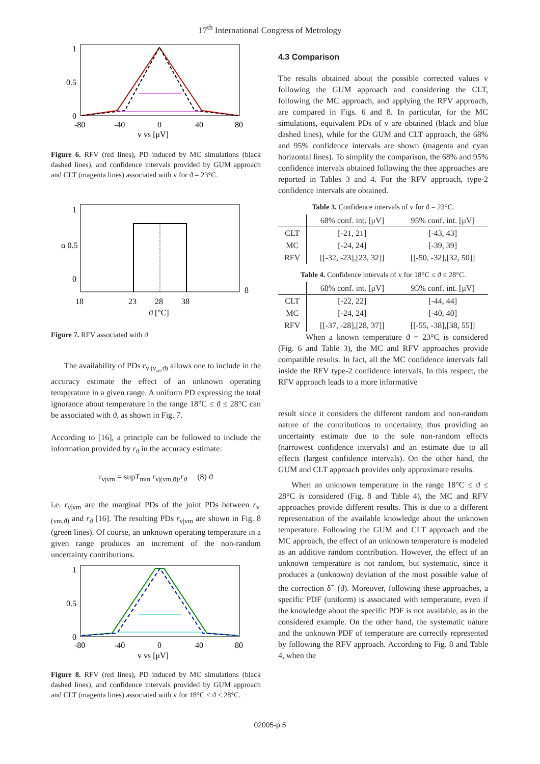17<sup>th</sup> International Congress of Metrology
1
0.5
0
-80
-40
0
40
80
v vS [μV]
Figure 6. RFV (red lines), PD induced by MC simulations (black dashed lines), and confidence intervals provided by GUM approach and CLT (magenta lines) associated with v for ϑ = 23°C.
1
α 0.5
0
8
18
23
28
38
ϑ [°C]
Figure 7. RFV associated with ϑ
The availability of PDs r<sub>v|(v<sub>m</sub>,ϑ)</sub> allows one to include in the accuracy estimate the effect of an unknown operating temperature in a given range. A uniform PD expressing the total ignorance about temperature in the range 18°C ≤ ϑ ≤ 28°C can be associated with ϑ, as shown in Fig. 7.
According to [16], a principle can be followed to include the information provided by r<sub>ϑ</sub> in the accuracy estimate:
r<sub>v|vm</sub> = supT<sub>min</sub> r<sub>v|(vm,ϑ)</sub>,r<sub>ϑ</sub> (8) ϑ
i.e. r<sub>v|vm</sub> are the marginal PDs of the joint PDs between r<sub>v|(vm,ϑ)</sub> and r<sub>ϑ</sub> [16]. The resulting PDs r<sub>v|vm</sub> are shown in Fig. 8 (green lines). Of course, an unknown operating temperature in a given range produces an increment of the non-random uncertainty contributions.
1
0.5
0
-80
-40
0
40
80
v vS [μV]
Figure 8. RFV (red lines), PD induced by MC simulations (black dashed lines), and confidence intervals provided by GUM approach and CLT (magenta lines) associated with v for 18°C ≤ ϑ ≤ 28°C.
4.3 Comparison
The results obtained about the possible corrected values v following the GUM approach and considering the CLT, following the MC approach, and applying the RFV approach, are compared in Figs. 6 and 8. In particular, for the MC simulations, equivalent PDs of v are obtained (black and blue dashed lines), while for the GUM and CLT approach, the 68% and 95% confidence intervals are shown (magenta and cyan horizontal lines). To simplify the comparison, the 68% and 95% confidence intervals obtained following the thee approaches are reported in Tables 3 and 4. For the RFV approach, type-2 confidence intervals are obtained.
Table 3. Confidence intervals of v for ϑ = 23°C.
| | 68% conf. int. [μV] | 95% conf. int. [μV] |
| --- | --- | --- |
| CLT | [-21, 21] | [-43, 43] |
| MC | [-24, 24] | [-39, 39] |
| RFV | [[-32, -23],[23, 32]] | [[-50, -32],[32, 50]] |
Table 4. Confidence intervals of v for 18°C ≤ ϑ ≤ 28°C.
| | 68% conf. int. [μV] | 95% conf. int. [μV] |
| --- | --- | --- |
| CLT | [-22, 22] | [-44, 44] |
| MC | [-24, 24] | [-40, 40] |
| RFV | [[-37, -28],[28, 37]] | [[-55, -38],[38, 55]] |
When a known temperature ϑ = 23°C is considered (Fig. 6 and Table 3), the MC and RFV approaches provide compatible results. In fact, all the MC confidence intervals fall inside the RFV type-2 confidence intervals. In this respect, the RFV approach leads to a more informative
result since it considers the different random and non-random nature of the contributions to uncertainty, thus providing an uncertainty estimate due to the sole non-random effects (narrowest confidence intervals) and an estimate due to all effects (largest confidence intervals). On the other hand, the GUM and CLT approach provides only approximate results.
When an unknown temperature in the range 18°C ≤ ϑ ≤ 28°C is considered (Fig. 8 and Table 4), the MC and RFV approaches provide different results. This is due to a different representation of the available knowledge about the unknown temperature. Following the GUM and CLT approach and the MC approach, the effect of an unknown temperature is modeled as an additive random contribution. However, the effect of an unknown temperature is not random, but systematic, since it produces a (unknown) deviation of the most possible value of the correction δ<sup>−</sup> (ϑ). Moreover, following these approaches, a specific PDF (uniform) is associated with temperature, even if the knowledge about the specific PDF is not available, as in the considered example. On the other hand, the systematic nature and the unknown PDF of temperature are correctly represented by following the RFV approach. According to Fig. 8 and Table 4, when the
02005-p.5